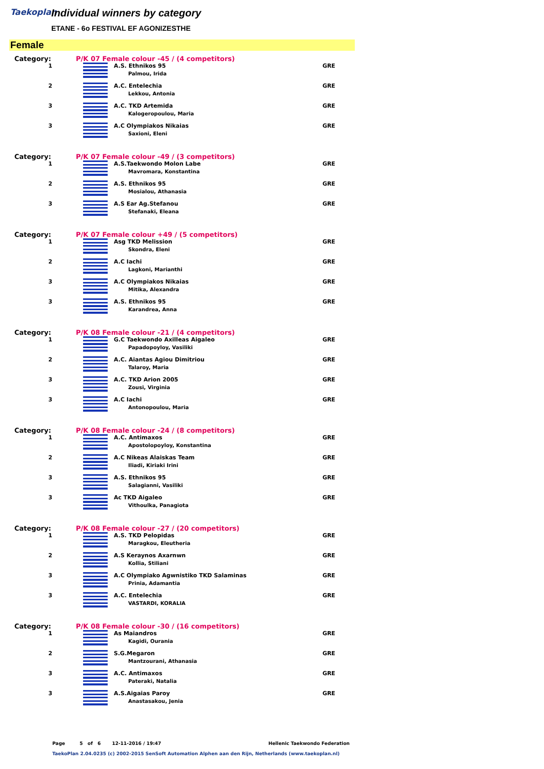Taekoplan
Individual winners by category
ETANE - 6o FESTIVAL EF AGONIZESTHE
Female
| Category: | P/K 07 Female colour -45 / (4 competitors) | | |
| 1 | | A.S. Ethnikos 95 Palmou, Irida | GRE |
| 2 | | A.C. Entelechia Lekkou, Antonia | GRE |
| 3 | | A.C. TKD Artemida Kalogeropoulou, Maria | GRE |
| 3 | | A.C Olympiakos Nikaias Saxioni, Eleni | GRE |
| Category: | P/K 07 Female colour -49 / (3 competitors) | | |
| 1 | | A.S.Taekwondo Molon Labe Mavromara, Konstantina | GRE |
| 2 | | A.S. Ethnikos 95 Mosialou, Athanasia | GRE |
| 3 | | A.S Ear Ag.Stefanou Stefanaki, Eleana | GRE |
| Category: | P/K 07 Female colour +49 / (5 competitors) | | |
| 1 | | Asg TKD Melission Skondra, Eleni | GRE |
| 2 | | A.C Iachi Lagkoni, Marianthi | GRE |
| 3 | | A.C Olympiakos Nikaias Mitika, Alexandra | GRE |
| 3 | | A.S. Ethnikos 95 Karandrea, Anna | GRE |
| Category: | P/K 08 Female colour -21 / (4 competitors) | | |
| 1 | | G.C Taekwondo Axilleas Aigaleo Papadopoyloy, Vasiliki | GRE |
| 2 | | A.C. Aiantas Agiou Dimitriou Talaroy, Maria | GRE |
| 3 | | A.C. TKD Arion 2005 Zousi, Virginia | GRE |
| 3 | | A.C Iachi Antonopoulou, Maria | GRE |
| Category: | P/K 08 Female colour -24 / (8 competitors) | | |
| 1 | | A.C. Antimaxos Apostolopoyloy, Konstantina | GRE |
| 2 | | A.C Nikeas Alaiskas Team Iliadi, Kiriaki Irini | GRE |
| 3 | | A.S. Ethnikos 95 Salagianni, Vasiliki | GRE |
| 3 | | Ac TKD Aigaleo Vithoulka, Panagiota | GRE |
| Category: | P/K 08 Female colour -27 / (20 competitors) | | |
| 1 | | A.S. TKD Pelopidas Maragkou, Eleutheria | GRE |
| 2 | | A.S Keraynos Axarnwn Kollia, Stiliani | GRE |
| 3 | | A.C Olympiako Agwnistiko TKD Salaminas Prinia, Adamantia | GRE |
| 3 | | A.C. Entelechia VASTARDI, KORALIA | GRE |
| Category: | P/K 08 Female colour -30 / (16 competitors) | | |
| 1 | | As Maiandros Kagidi, Ourania | GRE |
| 2 | | S.G.Megaron Mantzourani, Athanasia | GRE |
| 3 | | A.C. Antimaxos Pateraki, Natalia | GRE |
| 3 | | A.S.Aigaias Paroy Anastasakou, Jenia | GRE |
Page 5 of 6 12-11-2016 / 19:47 Hellenic Taekwondo Federation
TaekoPlan 2.04.0235 (c) 2002-2015 SenSoft Automation Alphen aan den Rijn, Netherlands (www.taekoplan.nl)